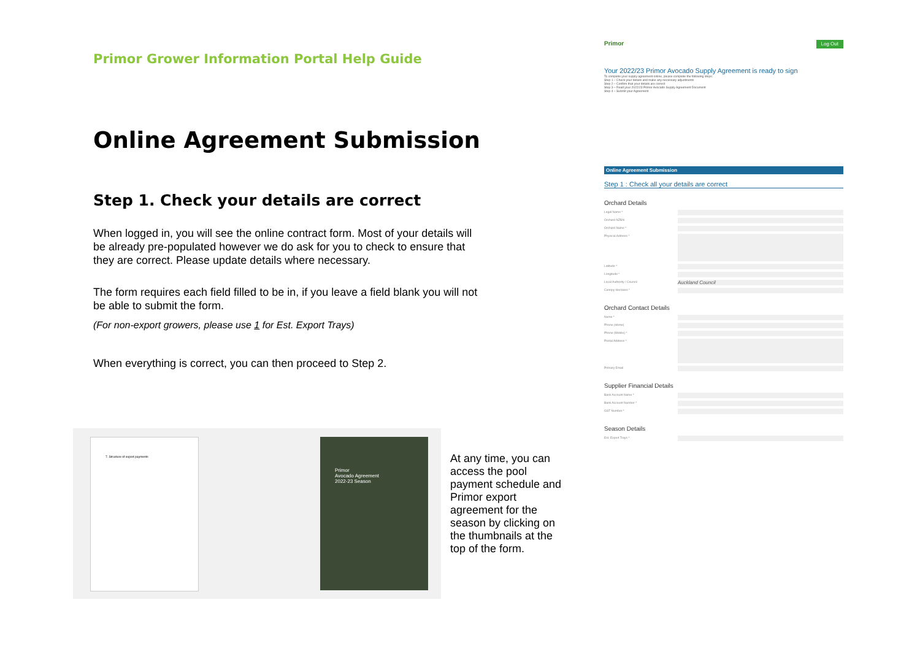Primor Grower Information Portal Help Guide
Online Agreement Submission
Step 1. Check your details are correct
When logged in, you will see the online contract form. Most of your details will be already pre-populated however we do ask for you to check to ensure that they are correct. Please update details where necessary.
The form requires each field filled to be in, if you leave a field blank you will not be able to submit the form.
(For non-export growers, please use 1 for Est. Export Trays)
When everything is correct, you can then proceed to Step 2.
7. Structure of export payments
Primor
Avocado Agreement
2022-23 Season
At any time, you can access the pool payment schedule and Primor export agreement for the season by clicking on the thumbnails at the top of the form.
Primor Log Out
Your 2022/23 Primor Avocado Supply Agreement is ready to sign
To complete your supply agreement online, please complete the following steps:
Step 1 – Check your details and make any necessary adjustments
Step 2 – Confirm that your details are correct
Step 3 – Read your 2022/23 Primor Avocado Supply Agreement Document
Step 4 – Submit your Agreement
Online Agreement Submission
Step 1 : Check all your details are correct
Orchard Details
Legal Name *
Orchard NZBN
Orchard Name *
Physical Address *
Latitude *
Longitude *
Local Authority / Council Auckland Council
Canopy Hectares *
Orchard Contact Details
Name *
Phone (Home)
Phone (Mobile) *
Postal Address *
Primary Email
Supplier Financial Details
Bank Account Name *
Bank Account Number *
GST Number *
Season Details
Est. Export Trays *